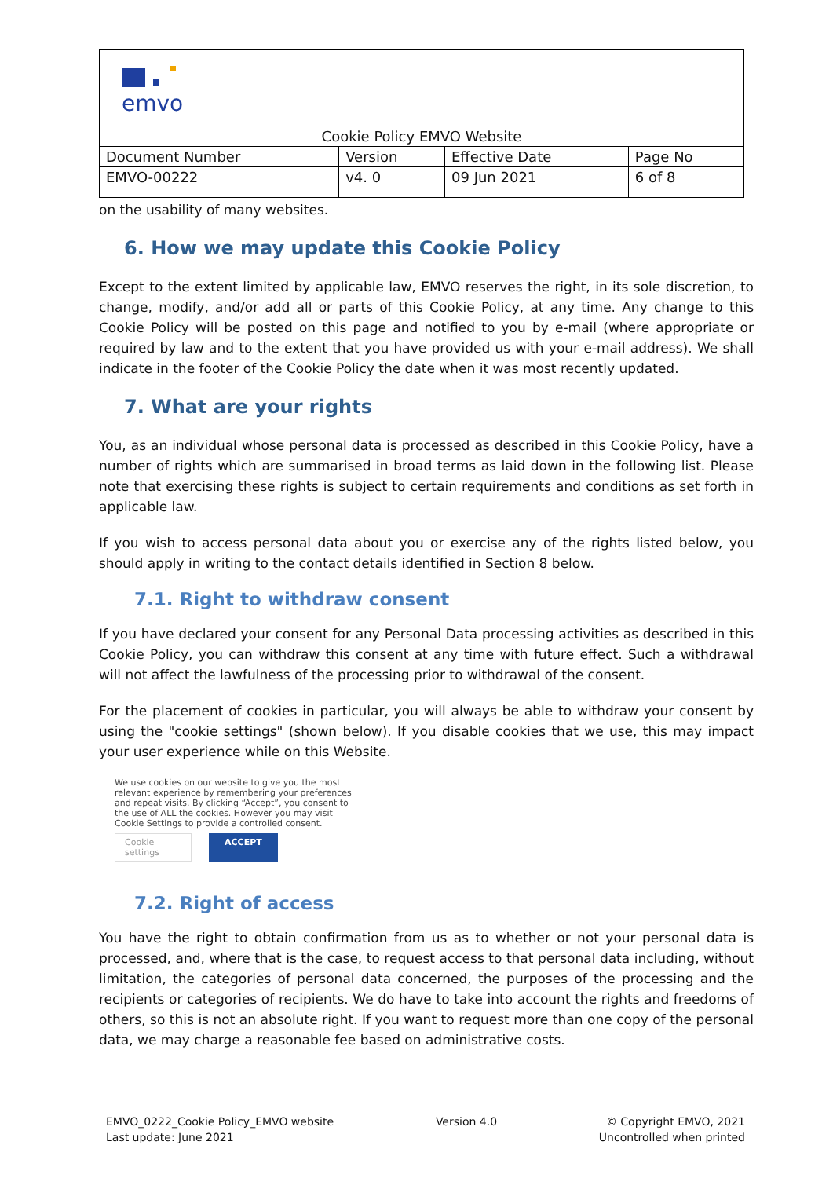| emvo | | | |
| Cookie Policy EMVO Website | | | |
| Document Number | Version | Effective Date | Page No |
| EMVO-00222 | v4. 0 | 09 Jun 2021 | 6 of 8 |
on the usability of many websites.
6. How we may update this Cookie Policy
Except to the extent limited by applicable law, EMVO reserves the right, in its sole discretion, to change, modify, and/or add all or parts of this Cookie Policy, at any time. Any change to this Cookie Policy will be posted on this page and notified to you by e-mail (where appropriate or required by law and to the extent that you have provided us with your e-mail address). We shall indicate in the footer of the Cookie Policy the date when it was most recently updated.
7. What are your rights
You, as an individual whose personal data is processed as described in this Cookie Policy, have a number of rights which are summarised in broad terms as laid down in the following list. Please note that exercising these rights is subject to certain requirements and conditions as set forth in applicable law.
If you wish to access personal data about you or exercise any of the rights listed below, you should apply in writing to the contact details identified in Section 8 below.
7.1. Right to withdraw consent
If you have declared your consent for any Personal Data processing activities as described in this Cookie Policy, you can withdraw this consent at any time with future effect. Such a withdrawal will not affect the lawfulness of the processing prior to withdrawal of the consent.
For the placement of cookies in particular, you will always be able to withdraw your consent by using the "cookie settings" (shown below). If you disable cookies that we use, this may impact your user experience while on this Website.
We use cookies on our website to give you the most relevant experience by remembering your preferences and repeat visits. By clicking “Accept”, you consent to the use of ALL the cookies. However you may visit Cookie Settings to provide a controlled consent.
Cookie settings ACCEPT
7.2. Right of access
You have the right to obtain confirmation from us as to whether or not your personal data is processed, and, where that is the case, to request access to that personal data including, without limitation, the categories of personal data concerned, the purposes of the processing and the recipients or categories of recipients. We do have to take into account the rights and freedoms of others, so this is not an absolute right. If you want to request more than one copy of the personal data, we may charge a reasonable fee based on administrative costs.
EMVO_0222_Cookie Policy_EMVO website
Last update: June 2021
Version 4.0 © Copyright EMVO, 2021
Uncontrolled when printed